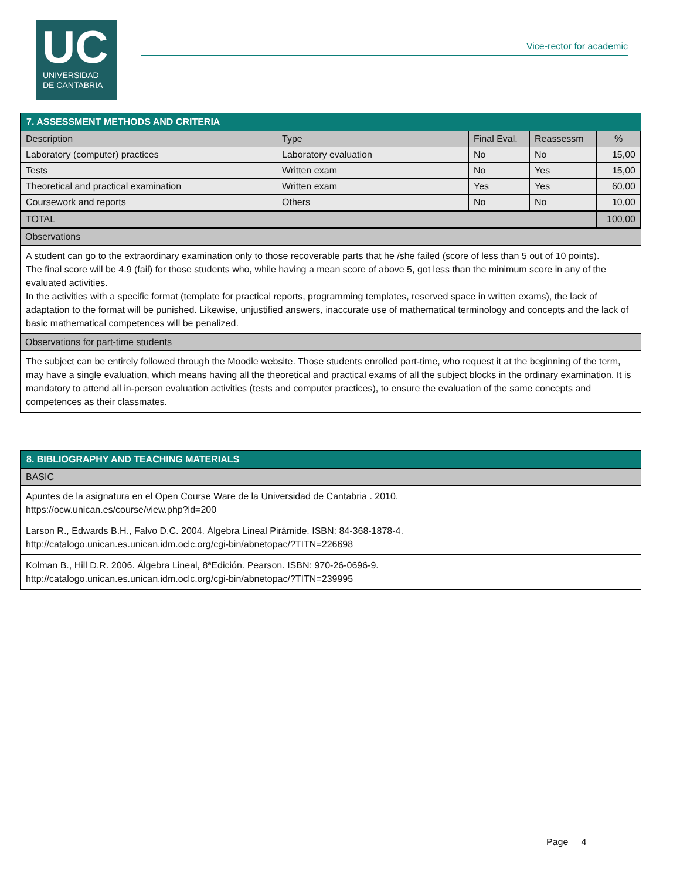UC
UNIVERSIDAD
DE CANTABRIA
Vice-rector for academic
7. ASSESSMENT METHODS AND CRITERIA
| Description | Type | Final Eval. | Reassessm | % |
| --- | --- | --- | --- | --- |
| Laboratory (computer) practices | Laboratory evaluation | No | No | 15,00 |
| Tests | Written exam | No | Yes | 15,00 |
| Theoretical and practical examination | Written exam | Yes | Yes | 60,00 |
| Coursework and reports | Others | No | No | 10,00 |
| TOTAL | | | | 100,00 |
Observations
A student can go to the extraordinary examination only to those recoverable parts that he /she failed (score of less than 5 out of 10 points).
The final score will be 4.9 (fail) for those students who, while having a mean score of above 5, got less than the minimum score in any of the evaluated activities.
In the activities with a specific format (template for practical reports, programming templates, reserved space in written exams), the lack of adaptation to the format will be punished. Likewise, unjustified answers, inaccurate use of mathematical terminology and concepts and the lack of basic mathematical competences will be penalized.
Observations for part-time students
The subject can be entirely followed through the Moodle website. Those students enrolled part-time, who request it at the beginning of the term, may have a single evaluation, which means having all the theoretical and practical exams of all the subject blocks in the ordinary examination. It is mandatory to attend all in-person evaluation activities (tests and computer practices), to ensure the evaluation of the same concepts and competences as their classmates.
8. BIBLIOGRAPHY AND TEACHING MATERIALS
BASIC
Apuntes de la asignatura en el Open Course Ware de la Universidad de Cantabria . 2010.
https://ocw.unican.es/course/view.php?id=200
Larson R., Edwards B.H., Falvo D.C. 2004. Álgebra Lineal Pirámide. ISBN: 84-368-1878-4.
http://catalogo.unican.es.unican.idm.oclc.org/cgi-bin/abnetopac/?TITN=226698
Kolman B., Hill D.R. 2006. Álgebra Lineal, 8ªEdición. Pearson. ISBN: 970-26-0696-9.
http://catalogo.unican.es.unican.idm.oclc.org/cgi-bin/abnetopac/?TITN=239995
Page 4